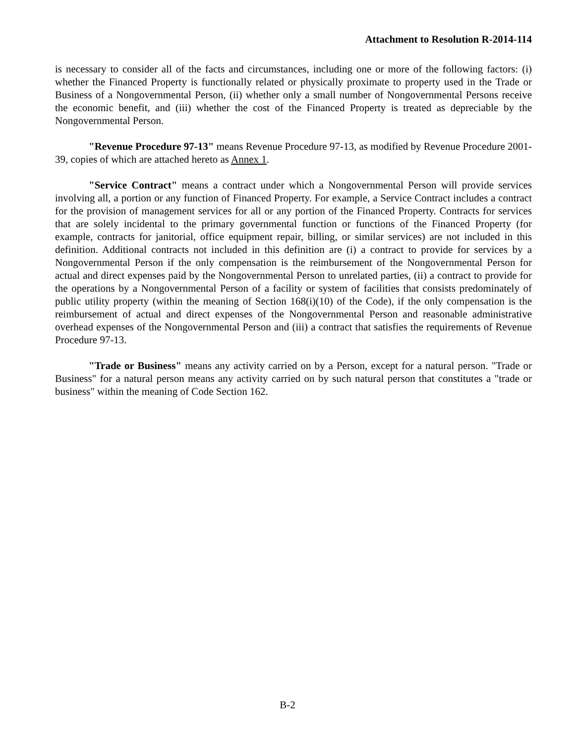Attachment to Resolution R-2014-114
is necessary to consider all of the facts and circumstances, including one or more of the following factors: (i) whether the Financed Property is functionally related or physically proximate to property used in the Trade or Business of a Nongovernmental Person, (ii) whether only a small number of Nongovernmental Persons receive the economic benefit, and (iii) whether the cost of the Financed Property is treated as depreciable by the Nongovernmental Person.
"Revenue Procedure 97-13" means Revenue Procedure 97-13, as modified by Revenue Procedure 2001-39, copies of which are attached hereto as Annex 1.
"Service Contract" means a contract under which a Nongovernmental Person will provide services involving all, a portion or any function of Financed Property. For example, a Service Contract includes a contract for the provision of management services for all or any portion of the Financed Property. Contracts for services that are solely incidental to the primary governmental function or functions of the Financed Property (for example, contracts for janitorial, office equipment repair, billing, or similar services) are not included in this definition. Additional contracts not included in this definition are (i) a contract to provide for services by a Nongovernmental Person if the only compensation is the reimbursement of the Nongovernmental Person for actual and direct expenses paid by the Nongovernmental Person to unrelated parties, (ii) a contract to provide for the operations by a Nongovernmental Person of a facility or system of facilities that consists predominately of public utility property (within the meaning of Section 168(i)(10) of the Code), if the only compensation is the reimbursement of actual and direct expenses of the Nongovernmental Person and reasonable administrative overhead expenses of the Nongovernmental Person and (iii) a contract that satisfies the requirements of Revenue Procedure 97-13.
"Trade or Business" means any activity carried on by a Person, except for a natural person. "Trade or Business" for a natural person means any activity carried on by such natural person that constitutes a "trade or business" within the meaning of Code Section 162.
B-2